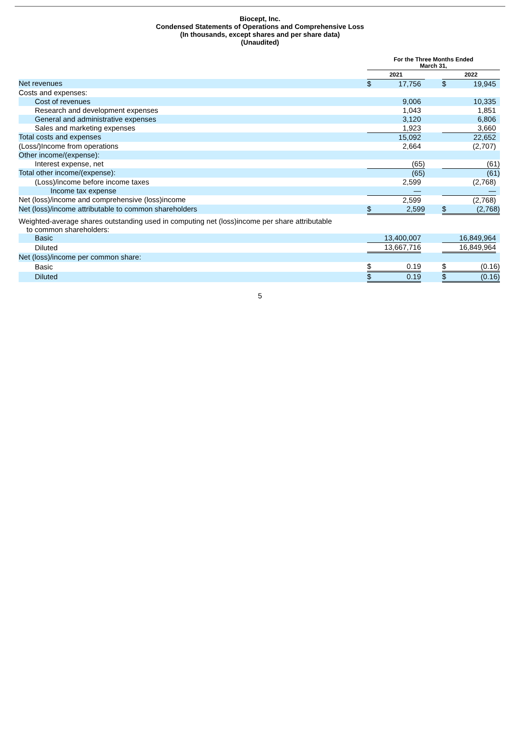Biocept, Inc.
Condensed Statements of Operations and Comprehensive Loss
(In thousands, except shares and per share data)
(Unaudited)
| | For the Three Months Ended March 31, | | | | | | |
| | 2021 | | | | 2022 | | |
| Net revenues | $ | 17,756 | | | $ | 19,945 | |
| Costs and expenses: | | | | | | | |
| Cost of revenues | | 9,006 | | | | 10,335 | |
| Research and development expenses | | 1,043 | | | | 1,851 | |
| General and administrative expenses | | 3,120 | | | | 6,806 | |
| Sales and marketing expenses | | 1,923 | | | | 3,660 | |
| Total costs and expenses | | 15,092 | | | | 22,652 | |
| (Loss/)Income from operations | | 2,664 | | | | (2,707) | |
| Other income/(expense): | | | | | | | |
| Interest expense, net | | (65) | | | | (61) | |
| Total other income/(expense): | | (65) | | | | (61) | |
| (Loss)/income before income taxes | | 2,599 | | | | (2,768) | |
| Income tax expense | | — | | | | — | |
| Net (loss)/income and comprehensive (loss)income | | 2,599 | | | | (2,768) | |
| Net (loss)/income attributable to common shareholders | $ | 2,599 | | | $ | (2,768) | |
| Weighted-average shares outstanding used in computing net (loss)income per share attributable to common shareholders: | | | | | | | |
| Basic | 13,400,007 | | | | 16,849,964 | | |
| Diluted | 13,667,716 | | | | 16,849,964 | | |
| Net (loss)/income per common share: | | | | | | | |
| Basic | $ | 0.19 | | | $ | (0.16) | |
| Diluted | $ | 0.19 | | | $ | (0.16) | |
5